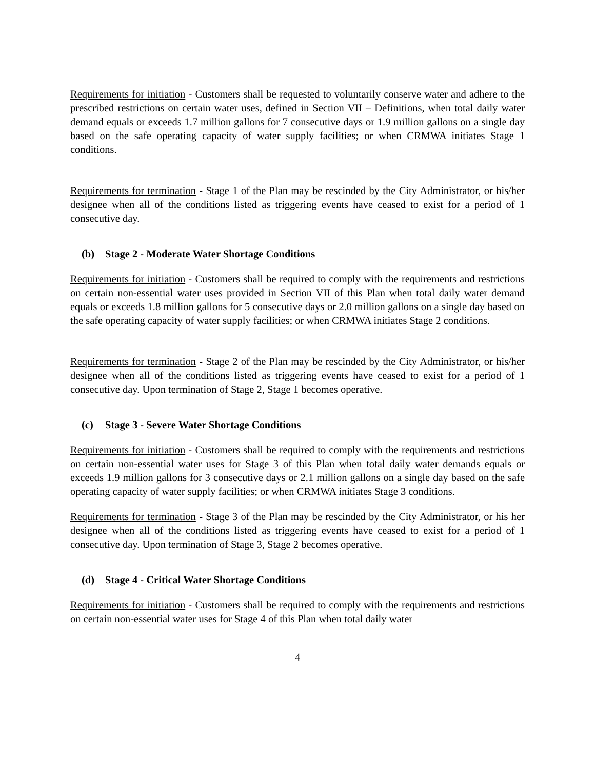Requirements for initiation - Customers shall be requested to voluntarily conserve water and adhere to the prescribed restrictions on certain water uses, defined in Section VII – Definitions, when total daily water demand equals or exceeds 1.7 million gallons for 7 consecutive days or 1.9 million gallons on a single day based on the safe operating capacity of water supply facilities; or when CRMWA initiates Stage 1 conditions.
Requirements for termination - Stage 1 of the Plan may be rescinded by the City Administrator, or his/her designee when all of the conditions listed as triggering events have ceased to exist for a period of 1 consecutive day.
(b) Stage 2 - Moderate Water Shortage Conditions
Requirements for initiation - Customers shall be required to comply with the requirements and restrictions on certain non-essential water uses provided in Section VII of this Plan when total daily water demand equals or exceeds 1.8 million gallons for 5 consecutive days or 2.0 million gallons on a single day based on the safe operating capacity of water supply facilities; or when CRMWA initiates Stage 2 conditions.
Requirements for termination - Stage 2 of the Plan may be rescinded by the City Administrator, or his/her designee when all of the conditions listed as triggering events have ceased to exist for a period of 1 consecutive day. Upon termination of Stage 2, Stage 1 becomes operative.
(c) Stage 3 - Severe Water Shortage Conditions
Requirements for initiation - Customers shall be required to comply with the requirements and restrictions on certain non-essential water uses for Stage 3 of this Plan when total daily water demands equals or exceeds 1.9 million gallons for 3 consecutive days or 2.1 million gallons on a single day based on the safe operating capacity of water supply facilities; or when CRMWA initiates Stage 3 conditions.
Requirements for termination - Stage 3 of the Plan may be rescinded by the City Administrator, or his her designee when all of the conditions listed as triggering events have ceased to exist for a period of 1 consecutive day. Upon termination of Stage 3, Stage 2 becomes operative.
(d) Stage 4 - Critical Water Shortage Conditions
Requirements for initiation - Customers shall be required to comply with the requirements and restrictions on certain non-essential water uses for Stage 4 of this Plan when total daily water
4